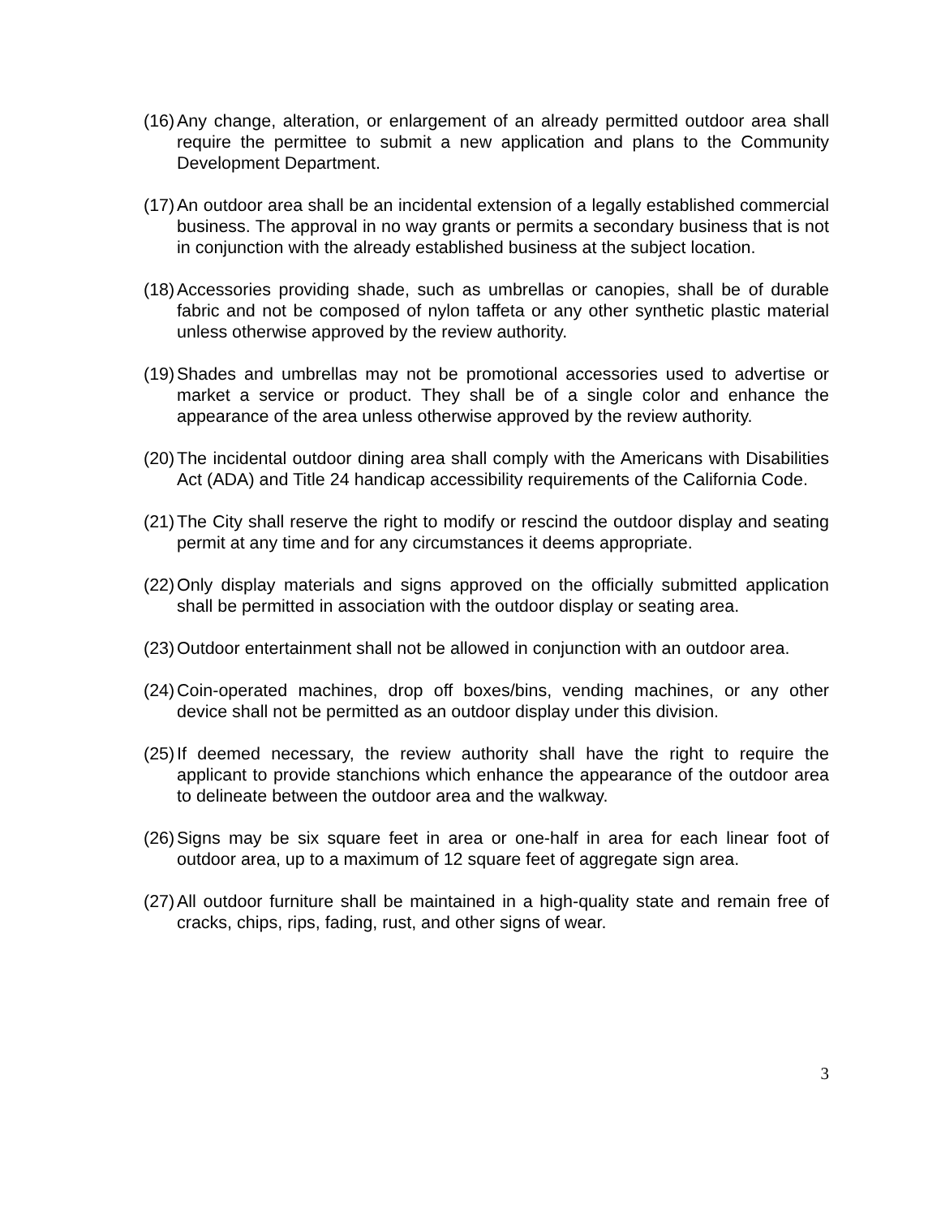(16) Any change, alteration, or enlargement of an already permitted outdoor area shall require the permittee to submit a new application and plans to the Community Development Department.
(17) An outdoor area shall be an incidental extension of a legally established commercial business. The approval in no way grants or permits a secondary business that is not in conjunction with the already established business at the subject location.
(18) Accessories providing shade, such as umbrellas or canopies, shall be of durable fabric and not be composed of nylon taffeta or any other synthetic plastic material unless otherwise approved by the review authority.
(19) Shades and umbrellas may not be promotional accessories used to advertise or market a service or product. They shall be of a single color and enhance the appearance of the area unless otherwise approved by the review authority.
(20) The incidental outdoor dining area shall comply with the Americans with Disabilities Act (ADA) and Title 24 handicap accessibility requirements of the California Code.
(21) The City shall reserve the right to modify or rescind the outdoor display and seating permit at any time and for any circumstances it deems appropriate.
(22) Only display materials and signs approved on the officially submitted application shall be permitted in association with the outdoor display or seating area.
(23) Outdoor entertainment shall not be allowed in conjunction with an outdoor area.
(24) Coin-operated machines, drop off boxes/bins, vending machines, or any other device shall not be permitted as an outdoor display under this division.
(25) If deemed necessary, the review authority shall have the right to require the applicant to provide stanchions which enhance the appearance of the outdoor area to delineate between the outdoor area and the walkway.
(26) Signs may be six square feet in area or one-half in area for each linear foot of outdoor area, up to a maximum of 12 square feet of aggregate sign area.
(27) All outdoor furniture shall be maintained in a high-quality state and remain free of cracks, chips, rips, fading, rust, and other signs of wear.
3